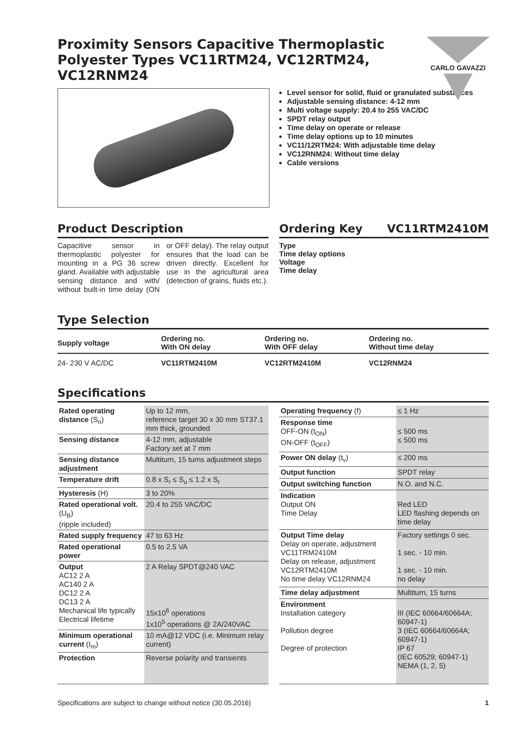Proximity Sensors Capacitive Thermoplastic Polyester Types VC11RTM24, VC12RTM24, VC12RNM24
CARLO GAVAZZI
Level sensor for solid, fluid or granulated substances
Adjustable sensing distance: 4-12 mm
Multi voltage supply: 20.4 to 255 VAC/DC
SPDT relay output
Time delay on operate or release
Time delay options up to 10 minutes
VC11/12RTM24: With adjustable time delay
VC12RNM24: Without time delay
Cable versions
Product Description
Capacitive sensor in thermoplastic polyester for mounting in a PG 36 screw gland. Available with adjustable sensing distance and with/ without built-in time delay (ON or OFF delay). The relay output ensures that the load can be driven directly. Excellent for use in the agricultural area (detection of grains, fluids etc.).
Ordering Key VC11RTM2410M
Type
Time delay options
Voltage
Time delay
Type Selection
| Supply voltage | Ordering no. With ON delay | Ordering no. With OFF delay | Ordering no. Without time delay |
| --- | --- | --- | --- |
| 24- 230 V AC/DC | VC11RTM2410M | VC12RTM2410M | VC12RNM24 |
Specifications
| Rated operating distance (S<sub>n</sub>) | Up to 12 mm, reference target 30 x 30 mm ST37.1 mm thick, grounded |
| Sensing distance | 4-12 mm, adjustable Factory set at 7 mm |
| Sensing distance adjustment | Multiturn, 15 turns adjustment steps |
| Temperature drift | 0.8 x S<sub>r</sub> ≤ S<sub>u</sub> ≤ 1.2 x S<sub>r</sub> |
| Hysteresis (H) | 3 to 20% |
| Rated operational volt. (U<sub>B</sub>) (ripple included) | 20.4 to 255 VAC/DC |
| Rated supply frequency | 47 to 63 Hz |
| Rated operational power | 0.5 to 2.5 VA |
| Output AC12 2 A AC140 2 A DC12 2 A DC13 2 A Mechanical life typically Electrical lifetime | 2 A Relay SPDT@240 VAC 15x10<sup>6</sup> operations 1x10<sup>5</sup> operations @ 2A/240VAC |
| Minimum operational current (I<sub>m</sub>) | 10 mA@12 VDC (i.e. Minimum relay current) |
| Protection | Reverse polarity and transients |
| Operating frequency (f) | ≤ 1 Hz |
| Response time OFF-ON (t<sub>ON</sub>) ON-OFF (t<sub>OFF</sub>) | ≤ 500 ms ≤ 500 ms |
| Power ON delay (t<sub>v</sub>) | ≤ 200 ms |
| Output function | SPDT relay |
| Output switching function | N.O. and N.C. |
| Indication Output ON Time Delay | Red LED LED flashing depends on time delay |
| Output Time delay Delay on operate, adjustment VC11TRM2410M Delay on release, adjustment VC12RTM2410M No time delay VC12RNM24 | Factory settings 0 sec. 1 sec. - 10 min. 1 sec. - 10 min. no delay |
| Time delay adjustment | Multiturn, 15 turns |
| Environment Installation category Pollution degree Degree of protection | III (IEC 60664/60664A; 60947-1) 3 (IEC 60664/60664A; 60947-1) IP 67 (IEC 60529; 60947-1) NEMA (1, 2, 5) |
Specifications are subject to change without notice (30.05.2016) 1